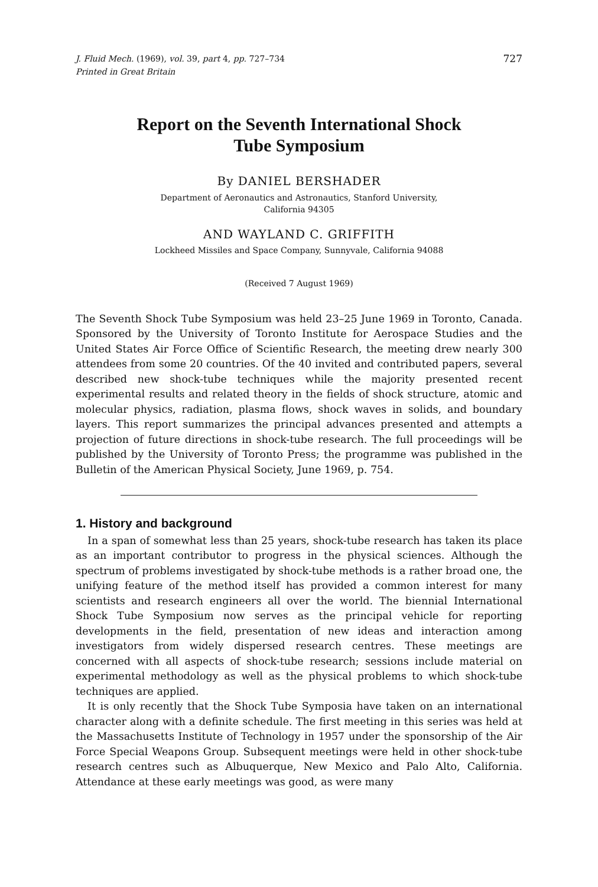J. Fluid Mech. (1969), vol. 39, part 4, pp. 727–734
Printed in Great Britain 727
Report on the Seventh International Shock
Tube Symposium
By DANIEL BERSHADER
Department of Aeronautics and Astronautics, Stanford University,
California 94305
AND WAYLAND C. GRIFFITH
Lockheed Missiles and Space Company, Sunnyvale, California 94088
(Received 7 August 1969)
The Seventh Shock Tube Symposium was held 23–25 June 1969 in Toronto, Canada. Sponsored by the University of Toronto Institute for Aerospace Studies and the United States Air Force Office of Scientific Research, the meeting drew nearly 300 attendees from some 20 countries. Of the 40 invited and contributed papers, several described new shock-tube techniques while the majority presented recent experimental results and related theory in the fields of shock structure, atomic and molecular physics, radiation, plasma flows, shock waves in solids, and boundary layers. This report summarizes the principal advances presented and attempts a projection of future directions in shock-tube research. The full proceedings will be published by the University of Toronto Press; the programme was published in the Bulletin of the American Physical Society, June 1969, p. 754.
1. History and background
In a span of somewhat less than 25 years, shock-tube research has taken its place as an important contributor to progress in the physical sciences. Although the spectrum of problems investigated by shock-tube methods is a rather broad one, the unifying feature of the method itself has provided a common interest for many scientists and research engineers all over the world. The biennial International Shock Tube Symposium now serves as the principal vehicle for reporting developments in the field, presentation of new ideas and interaction among investigators from widely dispersed research centres. These meetings are concerned with all aspects of shock-tube research; sessions include material on experimental methodology as well as the physical problems to which shock-tube techniques are applied.
It is only recently that the Shock Tube Symposia have taken on an international character along with a definite schedule. The first meeting in this series was held at the Massachusetts Institute of Technology in 1957 under the sponsorship of the Air Force Special Weapons Group. Subsequent meetings were held in other shock-tube research centres such as Albuquerque, New Mexico and Palo Alto, California. Attendance at these early meetings was good, as were many